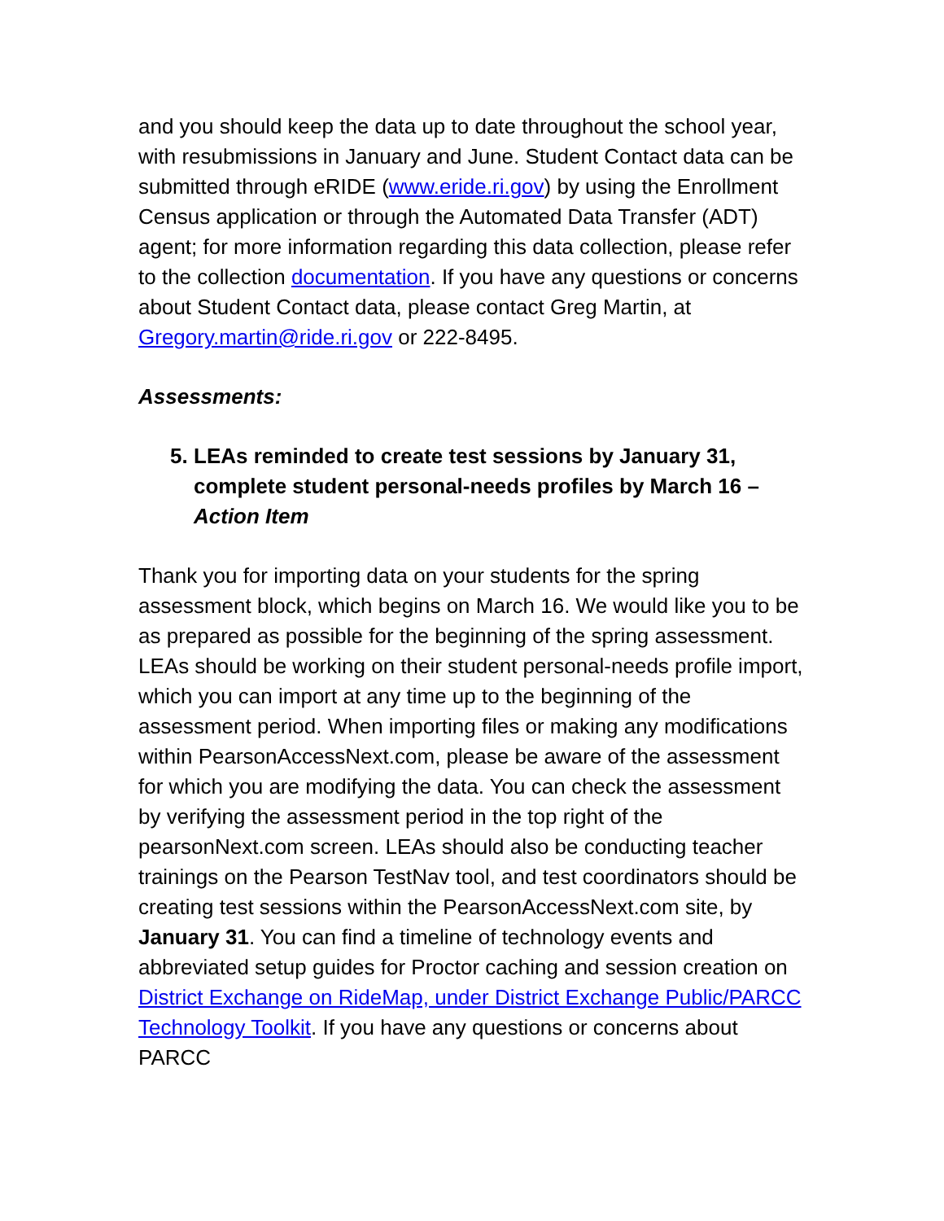and you should keep the data up to date throughout the school year, with resubmissions in January and June. Student Contact data can be submitted through eRIDE (www.eride.ri.gov) by using the Enrollment Census application or through the Automated Data Transfer (ADT) agent; for more information regarding this data collection, please refer to the collection documentation. If you have any questions or concerns about Student Contact data, please contact Greg Martin, at Gregory.martin@ride.ri.gov or 222-8495.
Assessments:
5. LEAs reminded to create test sessions by January 31, complete student personal-needs profiles by March 16 – Action Item
Thank you for importing data on your students for the spring assessment block, which begins on March 16. We would like you to be as prepared as possible for the beginning of the spring assessment. LEAs should be working on their student personal-needs profile import, which you can import at any time up to the beginning of the assessment period. When importing files or making any modifications within PearsonAccessNext.com, please be aware of the assessment for which you are modifying the data. You can check the assessment by verifying the assessment period in the top right of the pearsonNext.com screen. LEAs should also be conducting teacher trainings on the Pearson TestNav tool, and test coordinators should be creating test sessions within the PearsonAccessNext.com site, by January 31. You can find a timeline of technology events and abbreviated setup guides for Proctor caching and session creation on District Exchange on RideMap, under District Exchange Public/PARCC Technology Toolkit. If you have any questions or concerns about PARCC